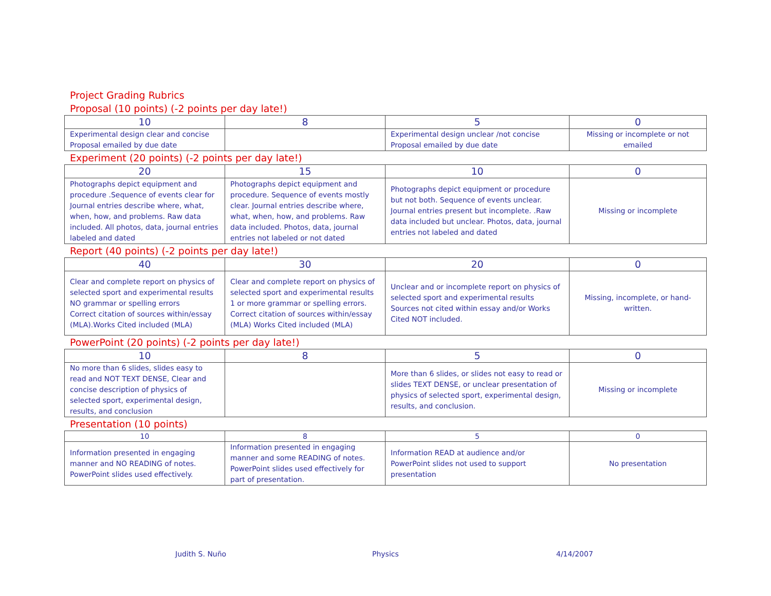Project Grading Rubrics
Proposal (10 points) (-2 points per day late!)
| 10 | 8 | 5 | 0 |
| --- | --- | --- | --- |
| Experimental design clear and concise Proposal emailed by due date | | Experimental design unclear /not concise Proposal emailed by due date | Missing or incomplete or not emailed |
Experiment (20 points) (-2 points per day late!)
| 20 | 15 | 10 | 0 |
| --- | --- | --- | --- |
| Photographs depict equipment and procedure .Sequence of events clear for Journal entries describe where, what, when, how, and problems. Raw data included. All photos, data, journal entries labeled and dated | Photographs depict equipment and procedure. Sequence of events mostly clear. Journal entries describe where, what, when, how, and problems. Raw data included. Photos, data, journal entries not labeled or not dated | Photographs depict equipment or procedure but not both. Sequence of events unclear. Journal entries present but incomplete. .Raw data included but unclear. Photos, data, journal entries not labeled and dated | Missing or incomplete |
Report (40 points) (-2 points per day late!)
| 40 | 30 | 20 | 0 |
| --- | --- | --- | --- |
| Clear and complete report on physics of selected sport and experimental results NO grammar or spelling errors Correct citation of sources within/essay (MLA).Works Cited included (MLA) | Clear and complete report on physics of selected sport and experimental results 1 or more grammar or spelling errors. Correct citation of sources within/essay (MLA) Works Cited included (MLA) | Unclear and or incomplete report on physics of selected sport and experimental results Sources not cited within essay and/or Works Cited NOT included. | Missing, incomplete, or hand-written. |
PowerPoint (20 points) (-2 points per day late!)
| 10 | 8 | 5 | 0 |
| --- | --- | --- | --- |
| No more than 6 slides, slides easy to read and NOT TEXT DENSE, Clear and concise description of physics of selected sport, experimental design, results, and conclusion | | More than 6 slides, or slides not easy to read or slides TEXT DENSE, or unclear presentation of physics of selected sport, experimental design, results, and conclusion. | Missing or incomplete |
Presentation (10 points)
| 10 | 8 | 5 | 0 |
| --- | --- | --- | --- |
| Information presented in engaging manner and NO READING of notes. PowerPoint slides used effectively. | Information presented in engaging manner and some READING of notes. PowerPoint slides used effectively for part of presentation. | Information READ at audience and/or PowerPoint slides not used to support presentation | No presentation |
Judith S. Nuño Physics 4/14/2007